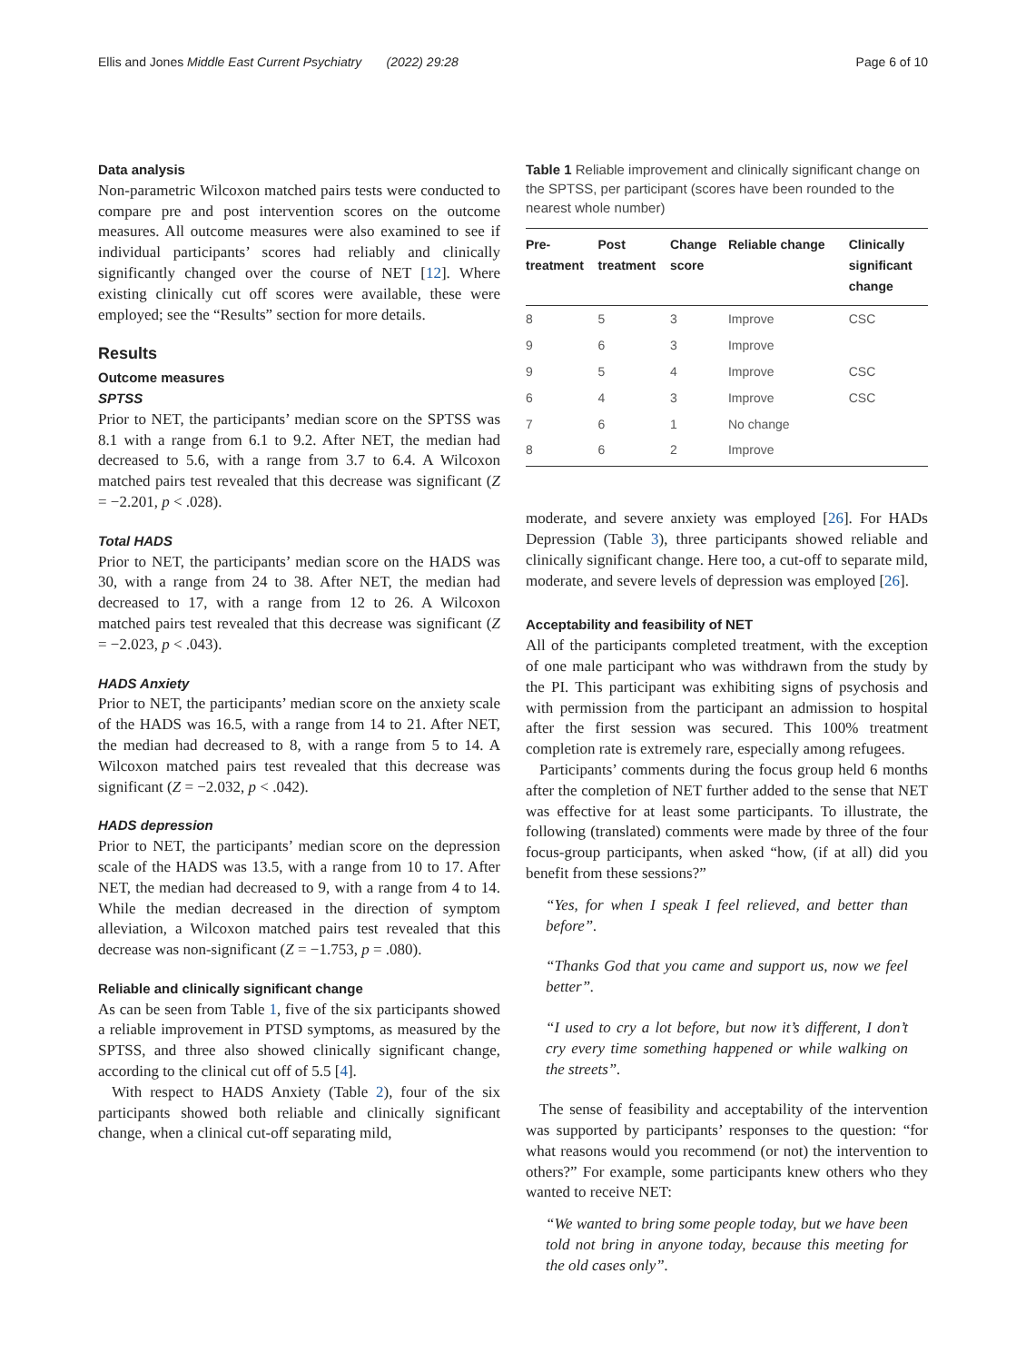Ellis and Jones Middle East Current Psychiatry (2022) 29:28 Page 6 of 10
Data analysis
Non-parametric Wilcoxon matched pairs tests were conducted to compare pre and post intervention scores on the outcome measures. All outcome measures were also examined to see if individual participants’ scores had reliably and clinically significantly changed over the course of NET [12]. Where existing clinically cut off scores were available, these were employed; see the “Results” section for more details.
Results
Outcome measures
SPTSS
Prior to NET, the participants’ median score on the SPTSS was 8.1 with a range from 6.1 to 9.2. After NET, the median had decreased to 5.6, with a range from 3.7 to 6.4. A Wilcoxon matched pairs test revealed that this decrease was significant (Z = −2.201, p < .028).
Total HADS
Prior to NET, the participants’ median score on the HADS was 30, with a range from 24 to 38. After NET, the median had decreased to 17, with a range from 12 to 26. A Wilcoxon matched pairs test revealed that this decrease was significant (Z = −2.023, p < .043).
HADS Anxiety
Prior to NET, the participants’ median score on the anxiety scale of the HADS was 16.5, with a range from 14 to 21. After NET, the median had decreased to 8, with a range from 5 to 14. A Wilcoxon matched pairs test revealed that this decrease was significant (Z = −2.032, p < .042).
HADS depression
Prior to NET, the participants’ median score on the depression scale of the HADS was 13.5, with a range from 10 to 17. After NET, the median had decreased to 9, with a range from 4 to 14. While the median decreased in the direction of symptom alleviation, a Wilcoxon matched pairs test revealed that this decrease was non-significant (Z = −1.753, p = .080).
Reliable and clinically significant change
As can be seen from Table 1, five of the six participants showed a reliable improvement in PTSD symptoms, as measured by the SPTSS, and three also showed clinically significant change, according to the clinical cut off of 5.5 [4].
With respect to HADS Anxiety (Table 2), four of the six participants showed both reliable and clinically significant change, when a clinical cut-off separating mild,
Table 1 Reliable improvement and clinically significant change on the SPTSS, per participant (scores have been rounded to the nearest whole number)
| Pre- treatment | Post treatment | Change score | Reliable change | Clinically significant change |
| --- | --- | --- | --- | --- |
| 8 | 5 | 3 | Improve | CSC |
| 9 | 6 | 3 | Improve | |
| 9 | 5 | 4 | Improve | CSC |
| 6 | 4 | 3 | Improve | CSC |
| 7 | 6 | 1 | No change | |
| 8 | 6 | 2 | Improve | |
moderate, and severe anxiety was employed [26]. For HADs Depression (Table 3), three participants showed reliable and clinically significant change. Here too, a cut-off to separate mild, moderate, and severe levels of depression was employed [26].
Acceptability and feasibility of NET
All of the participants completed treatment, with the exception of one male participant who was withdrawn from the study by the PI. This participant was exhibiting signs of psychosis and with permission from the participant an admission to hospital after the first session was secured. This 100% treatment completion rate is extremely rare, especially among refugees.
Participants’ comments during the focus group held 6 months after the completion of NET further added to the sense that NET was effective for at least some participants. To illustrate, the following (translated) comments were made by three of the four focus-group participants, when asked “how, (if at all) did you benefit from these sessions?”
“Yes, for when I speak I feel relieved, and better than before”.
“Thanks God that you came and support us, now we feel better”.
“I used to cry a lot before, but now it’s different, I don’t cry every time something happened or while walking on the streets”.
The sense of feasibility and acceptability of the intervention was supported by participants’ responses to the question: “for what reasons would you recommend (or not) the intervention to others?” For example, some participants knew others who they wanted to receive NET:
“We wanted to bring some people today, but we have been told not bring in anyone today, because this meeting for the old cases only”.